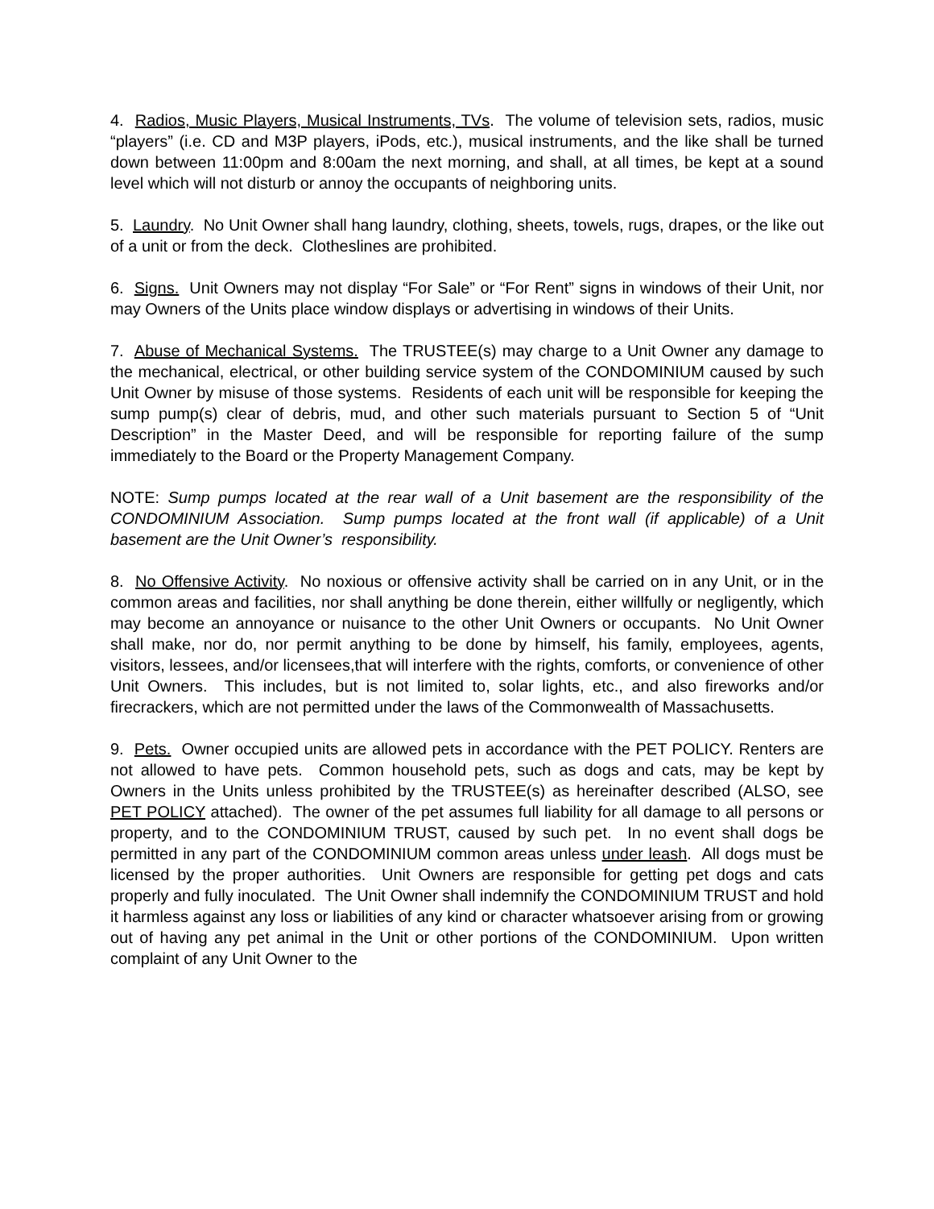4. Radios, Music Players, Musical Instruments, TVs. The volume of television sets, radios, music “players” (i.e. CD and M3P players, iPods, etc.), musical instruments, and the like shall be turned down between 11:00pm and 8:00am the next morning, and shall, at all times, be kept at a sound level which will not disturb or annoy the occupants of neighboring units.
5. Laundry. No Unit Owner shall hang laundry, clothing, sheets, towels, rugs, drapes, or the like out of a unit or from the deck. Clotheslines are prohibited.
6. Signs. Unit Owners may not display “For Sale” or “For Rent” signs in windows of their Unit, nor may Owners of the Units place window displays or advertising in windows of their Units.
7. Abuse of Mechanical Systems. The TRUSTEE(s) may charge to a Unit Owner any damage to the mechanical, electrical, or other building service system of the CONDOMINIUM caused by such Unit Owner by misuse of those systems. Residents of each unit will be responsible for keeping the sump pump(s) clear of debris, mud, and other such materials pursuant to Section 5 of “Unit Description” in the Master Deed, and will be responsible for reporting failure of the sump immediately to the Board or the Property Management Company.
NOTE: Sump pumps located at the rear wall of a Unit basement are the responsibility of the CONDOMINIUM Association. Sump pumps located at the front wall (if applicable) of a Unit basement are the Unit Owner’s responsibility.
8. No Offensive Activity. No noxious or offensive activity shall be carried on in any Unit, or in the common areas and facilities, nor shall anything be done therein, either willfully or negligently, which may become an annoyance or nuisance to the other Unit Owners or occupants. No Unit Owner shall make, nor do, nor permit anything to be done by himself, his family, employees, agents, visitors, lessees, and/or licensees,that will interfere with the rights, comforts, or convenience of other Unit Owners. This includes, but is not limited to, solar lights, etc., and also fireworks and/or firecrackers, which are not permitted under the laws of the Commonwealth of Massachusetts.
9. Pets. Owner occupied units are allowed pets in accordance with the PET POLICY. Renters are not allowed to have pets. Common household pets, such as dogs and cats, may be kept by Owners in the Units unless prohibited by the TRUSTEE(s) as hereinafter described (ALSO, see PET POLICY attached). The owner of the pet assumes full liability for all damage to all persons or property, and to the CONDOMINIUM TRUST, caused by such pet. In no event shall dogs be permitted in any part of the CONDOMINIUM common areas unless under leash. All dogs must be licensed by the proper authorities. Unit Owners are responsible for getting pet dogs and cats properly and fully inoculated. The Unit Owner shall indemnify the CONDOMINIUM TRUST and hold it harmless against any loss or liabilities of any kind or character whatsoever arising from or growing out of having any pet animal in the Unit or other portions of the CONDOMINIUM. Upon written complaint of any Unit Owner to the